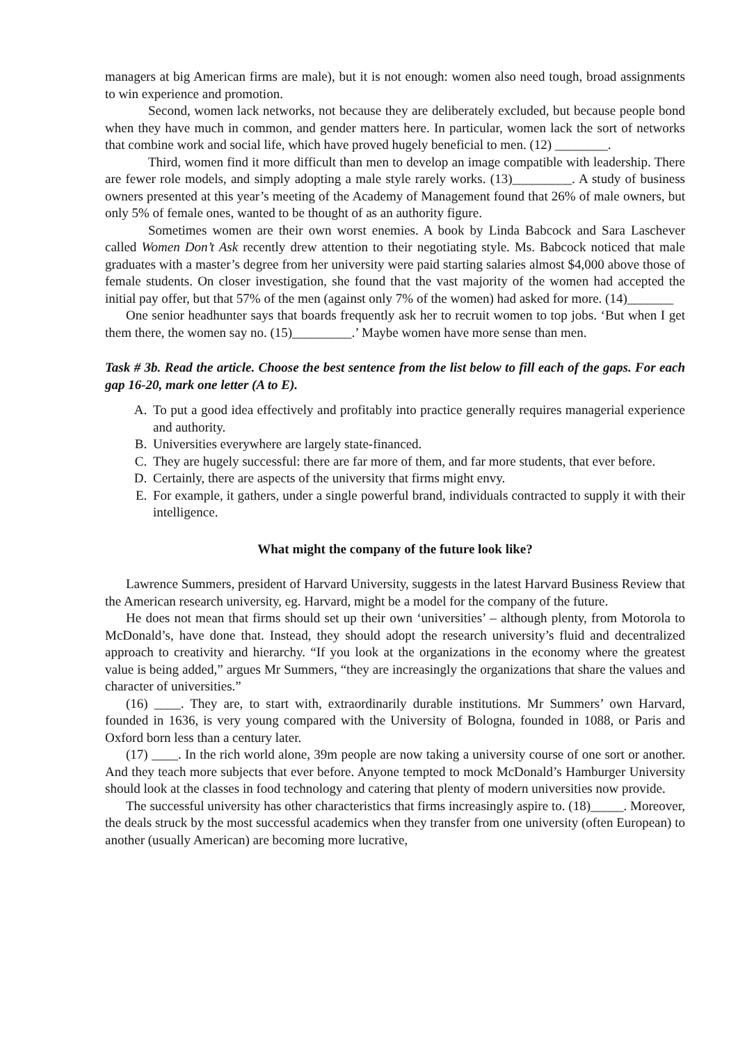managers at big American firms are male), but it is not enough: women also need tough, broad assignments to win experience and promotion.
Second, women lack networks, not because they are deliberately excluded, but because people bond when they have much in common, and gender matters here. In particular, women lack the sort of networks that combine work and social life, which have proved hugely beneficial to men. (12) ________.
Third, women find it more difficult than men to develop an image compatible with leadership. There are fewer role models, and simply adopting a male style rarely works. (13)_________. A study of business owners presented at this year’s meeting of the Academy of Management found that 26% of male owners, but only 5% of female ones, wanted to be thought of as an authority figure.
Sometimes women are their own worst enemies. A book by Linda Babcock and Sara Laschever called Women Don’t Ask recently drew attention to their negotiating style. Ms. Babcock noticed that male graduates with a master’s degree from her university were paid starting salaries almost $4,000 above those of female students. On closer investigation, she found that the vast majority of the women had accepted the initial pay offer, but that 57% of the men (against only 7% of the women) had asked for more. (14)_______
One senior headhunter says that boards frequently ask her to recruit women to top jobs. ‘But when I get them there, the women say no. (15)_________.’ Maybe women have more sense than men.
Task # 3b. Read the article. Choose the best sentence from the list below to fill each of the gaps. For each gap 16-20, mark one letter (A to E).
A. To put a good idea effectively and profitably into practice generally requires managerial experience and authority.
B. Universities everywhere are largely state-financed.
C. They are hugely successful: there are far more of them, and far more students, that ever before.
D. Certainly, there are aspects of the university that firms might envy.
E. For example, it gathers, under a single powerful brand, individuals contracted to supply it with their intelligence.
What might the company of the future look like?
Lawrence Summers, president of Harvard University, suggests in the latest Harvard Business Review that the American research university, eg. Harvard, might be a model for the company of the future.
He does not mean that firms should set up their own ‘universities’ – although plenty, from Motorola to McDonald’s, have done that. Instead, they should adopt the research university’s fluid and decentralized approach to creativity and hierarchy. “If you look at the organizations in the economy where the greatest value is being added,” argues Mr Summers, “they are increasingly the organizations that share the values and character of universities.”
(16) ____. They are, to start with, extraordinarily durable institutions. Mr Summers’ own Harvard, founded in 1636, is very young compared with the University of Bologna, founded in 1088, or Paris and Oxford born less than a century later.
(17) ____. In the rich world alone, 39m people are now taking a university course of one sort or another. And they teach more subjects that ever before. Anyone tempted to mock McDonald’s Hamburger University should look at the classes in food technology and catering that plenty of modern universities now provide.
The successful university has other characteristics that firms increasingly aspire to. (18)_____. Moreover, the deals struck by the most successful academics when they transfer from one university (often European) to another (usually American) are becoming more lucrative,